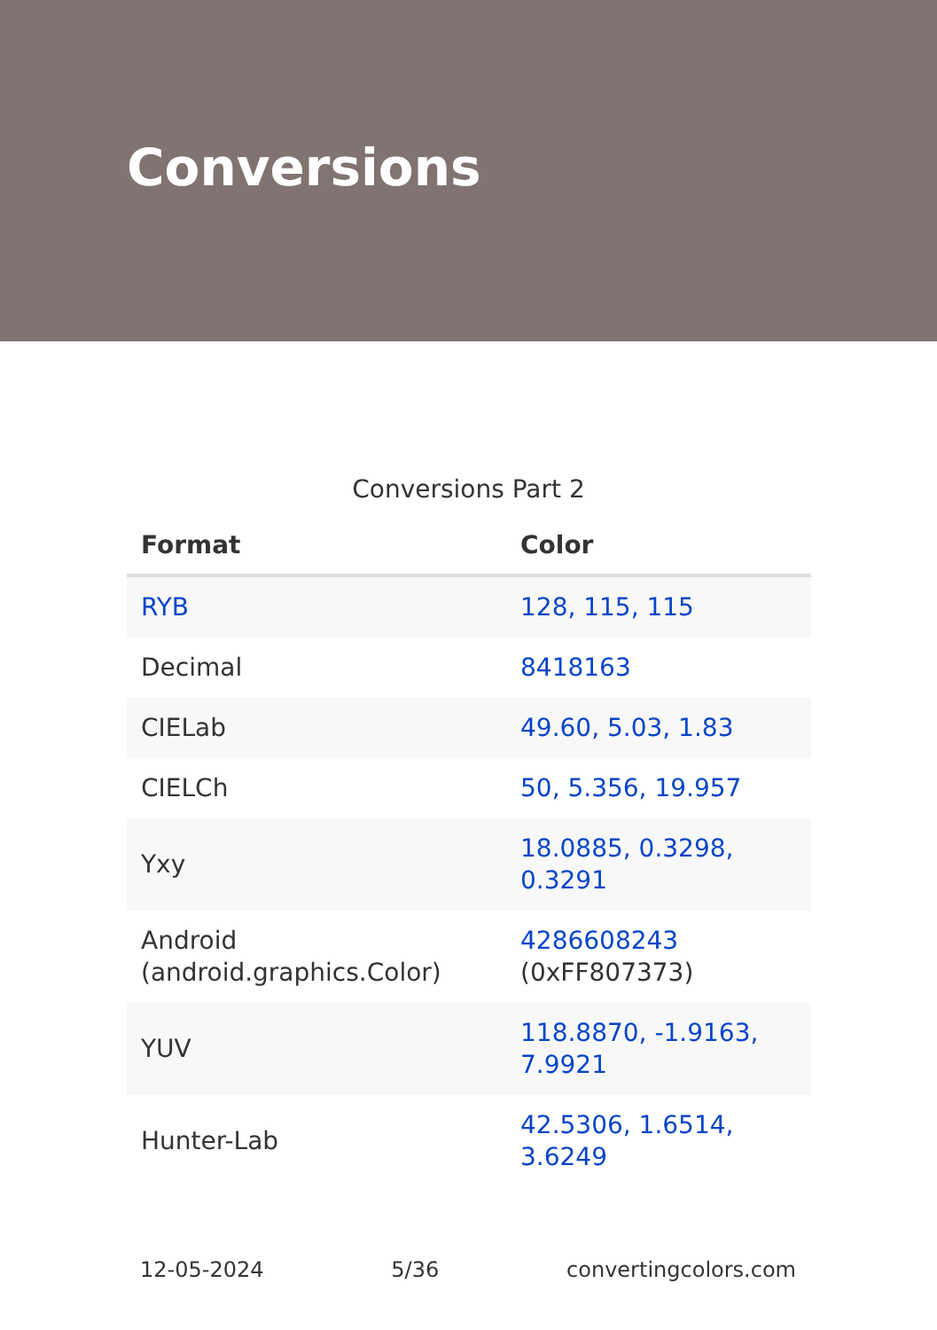Conversions
Conversions Part 2
| Format | Color |
| --- | --- |
| RYB | 128, 115, 115 |
| Decimal | 8418163 |
| CIELab | 49.60, 5.03, 1.83 |
| CIELCh | 50, 5.356, 19.957 |
| Yxy | 18.0885, 0.3298, 0.3291 |
| Android (android.graphics.Color) | 4286608243 (0xFF807373) |
| YUV | 118.8870, -1.9163, 7.9921 |
| Hunter-Lab | 42.5306, 1.6514, 3.6249 |
12-05-2024 5/36 convertingcolors.com